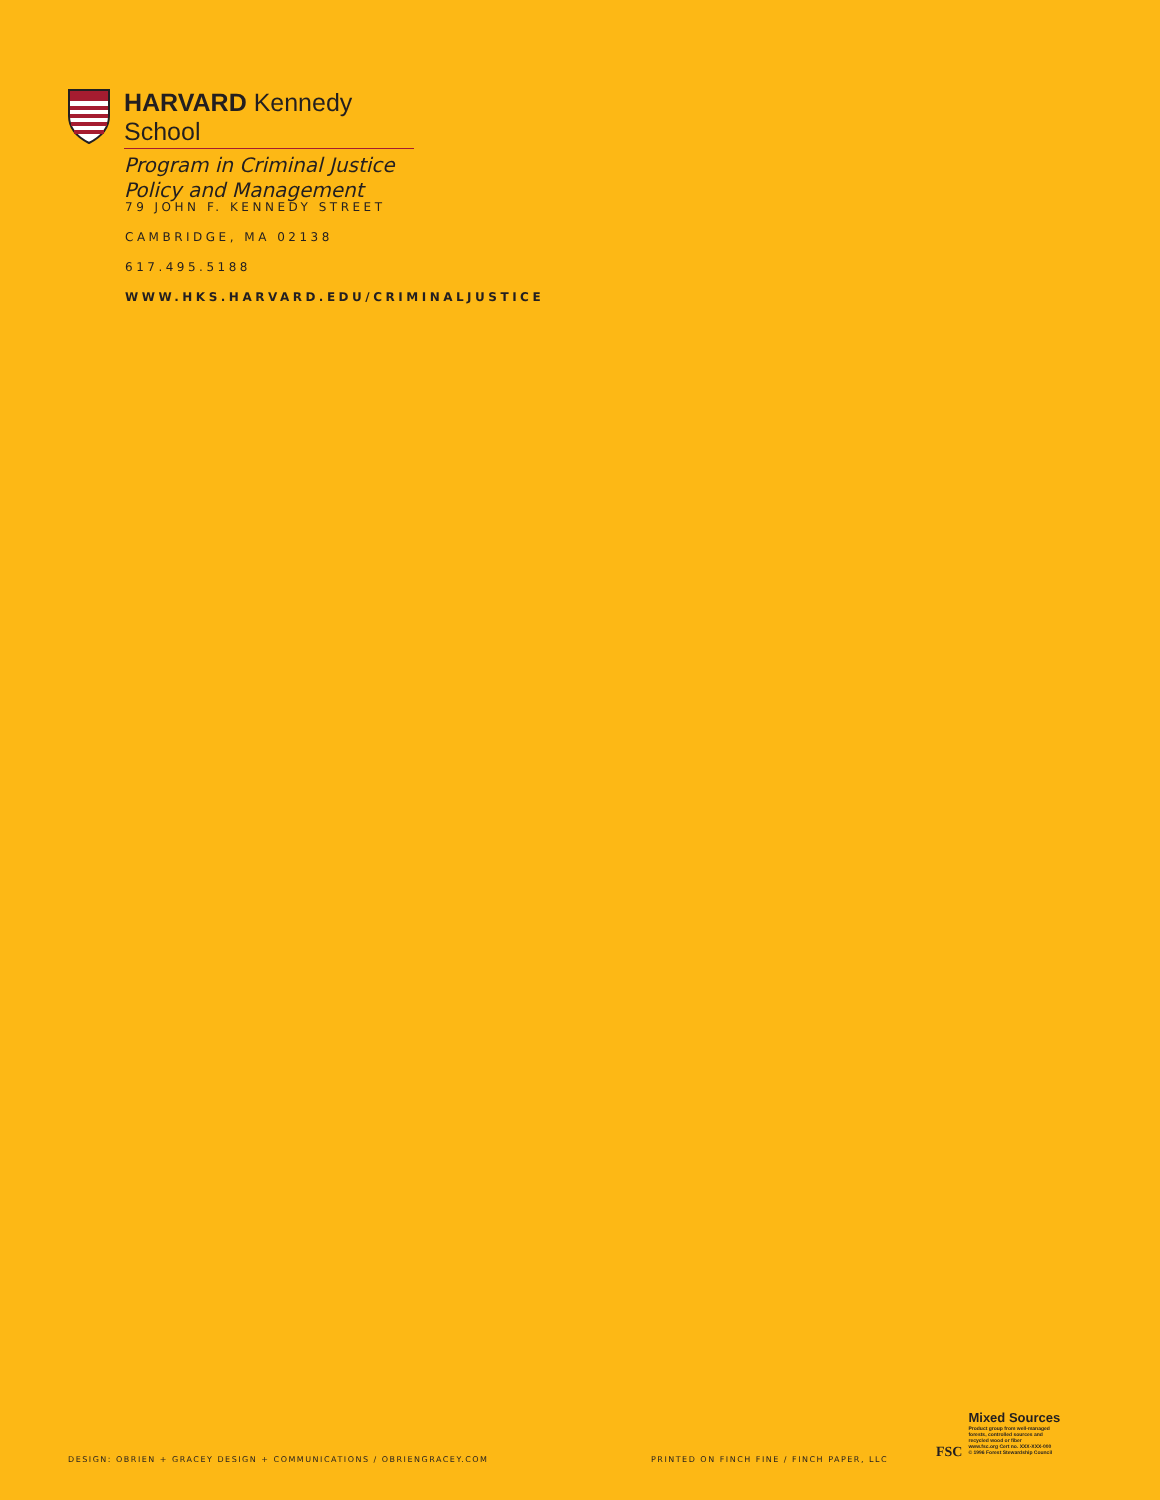HARVARD Kennedy School
Program in Criminal Justice
Policy and Management
79 JOHN F. KENNEDY STREET
CAMBRIDGE, MA 02138
617.495.5188
WWW.HKS.HARVARD.EDU/CRIMINALJUSTICE
DESIGN: OBRIEN + GRACEY DESIGN + COMMUNICATIONS / OBRIENGRACEY.COM
PRINTED ON FINCH FINE / FINCH PAPER, LLC
FSC
Mixed Sources
Product group from well-managed
forests, controlled sources and
recycled wood or fiber
www.fsc.org Cert no. XXX-XXX-000
© 1996 Forest Stewardship Council